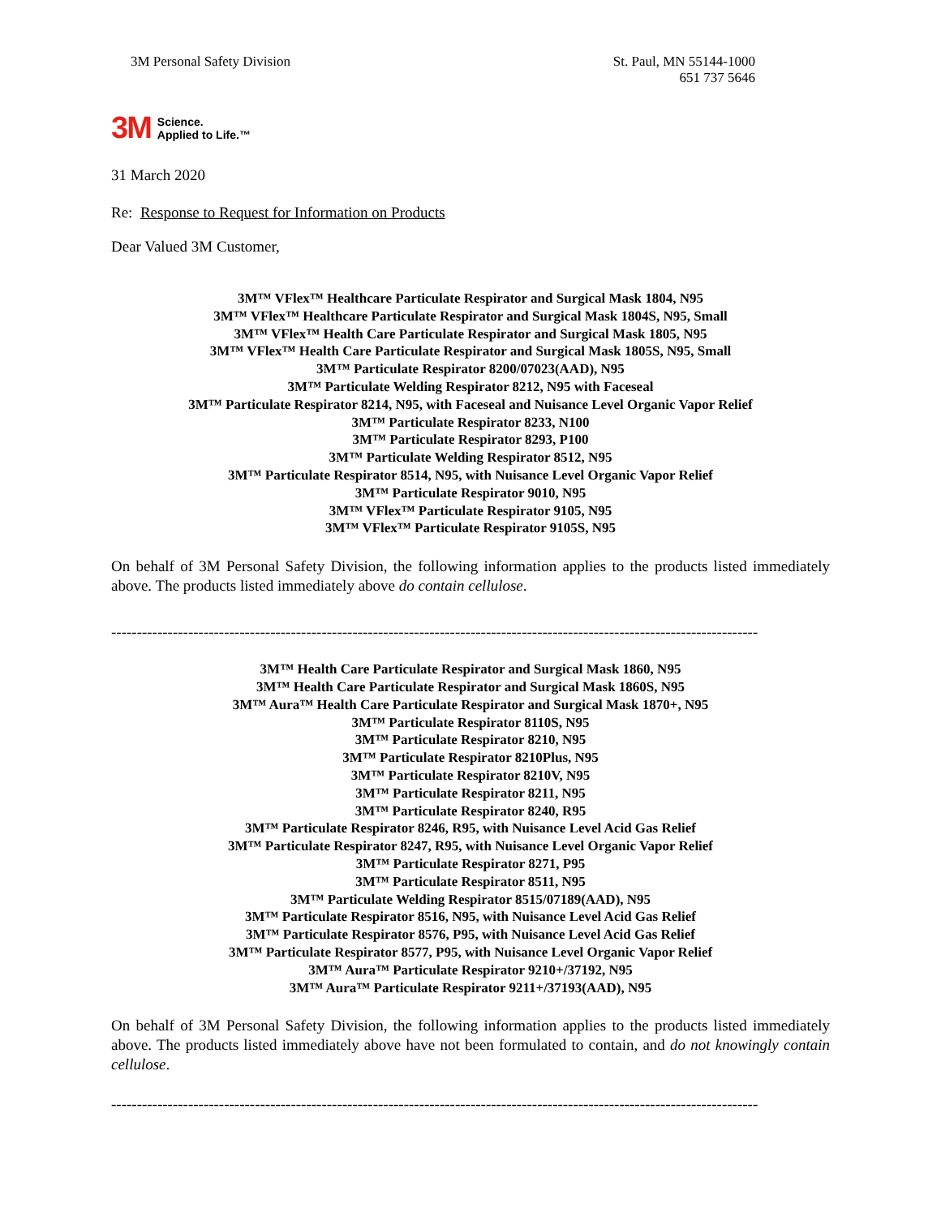3M Personal Safety Division St. Paul, MN 55144-1000
651 737 5646
3M Science.
Applied to Life.™
31 March 2020
Re: Response to Request for Information on Products
Dear Valued 3M Customer,
3M™ VFlex™ Healthcare Particulate Respirator and Surgical Mask 1804, N95
3M™ VFlex™ Healthcare Particulate Respirator and Surgical Mask 1804S, N95, Small
3M™ VFlex™ Health Care Particulate Respirator and Surgical Mask 1805, N95
3M™ VFlex™ Health Care Particulate Respirator and Surgical Mask 1805S, N95, Small
3M™ Particulate Respirator 8200/07023(AAD), N95
3M™ Particulate Welding Respirator 8212, N95 with Faceseal
3M™ Particulate Respirator 8214, N95, with Faceseal and Nuisance Level Organic Vapor Relief
3M™ Particulate Respirator 8233, N100
3M™ Particulate Respirator 8293, P100
3M™ Particulate Welding Respirator 8512, N95
3M™ Particulate Respirator 8514, N95, with Nuisance Level Organic Vapor Relief
3M™ Particulate Respirator 9010, N95
3M™ VFlex™ Particulate Respirator 9105, N95
3M™ VFlex™ Particulate Respirator 9105S, N95
On behalf of 3M Personal Safety Division, the following information applies to the products listed immediately above. The products listed immediately above do contain cellulose.
------------------------------------------------------------------------------------------------------------------------------
3M™ Health Care Particulate Respirator and Surgical Mask 1860, N95
3M™ Health Care Particulate Respirator and Surgical Mask 1860S, N95
3M™ Aura™ Health Care Particulate Respirator and Surgical Mask 1870+, N95
3M™ Particulate Respirator 8110S, N95
3M™ Particulate Respirator 8210, N95
3M™ Particulate Respirator 8210Plus, N95
3M™ Particulate Respirator 8210V, N95
3M™ Particulate Respirator 8211, N95
3M™ Particulate Respirator 8240, R95
3M™ Particulate Respirator 8246, R95, with Nuisance Level Acid Gas Relief
3M™ Particulate Respirator 8247, R95, with Nuisance Level Organic Vapor Relief
3M™ Particulate Respirator 8271, P95
3M™ Particulate Respirator 8511, N95
3M™ Particulate Welding Respirator 8515/07189(AAD), N95
3M™ Particulate Respirator 8516, N95, with Nuisance Level Acid Gas Relief
3M™ Particulate Respirator 8576, P95, with Nuisance Level Acid Gas Relief
3M™ Particulate Respirator 8577, P95, with Nuisance Level Organic Vapor Relief
3M™ Aura™ Particulate Respirator 9210+/37192, N95
3M™ Aura™ Particulate Respirator 9211+/37193(AAD), N95
On behalf of 3M Personal Safety Division, the following information applies to the products listed immediately above. The products listed immediately above have not been formulated to contain, and do not knowingly contain cellulose.
------------------------------------------------------------------------------------------------------------------------------